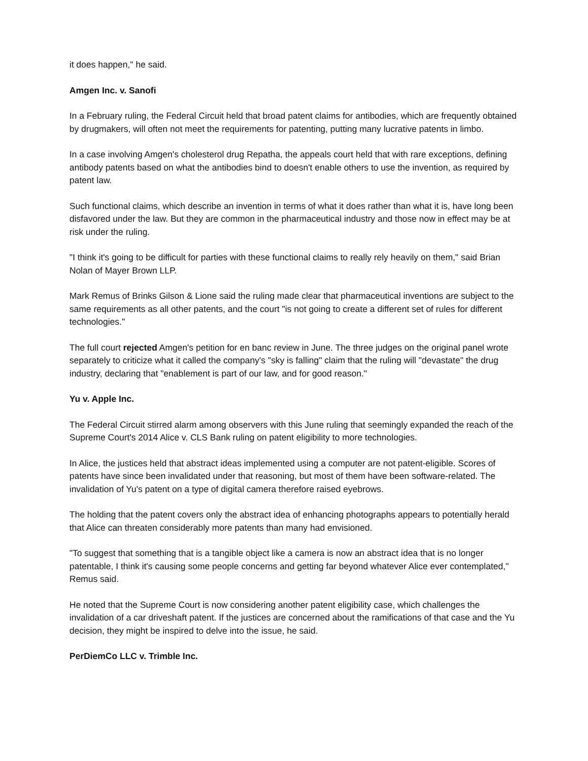it does happen," he said.
Amgen Inc. v. Sanofi
In a February ruling, the Federal Circuit held that broad patent claims for antibodies, which are frequently obtained by drugmakers, will often not meet the requirements for patenting, putting many lucrative patents in limbo.
In a case involving Amgen's cholesterol drug Repatha, the appeals court held that with rare exceptions, defining antibody patents based on what the antibodies bind to doesn't enable others to use the invention, as required by patent law.
Such functional claims, which describe an invention in terms of what it does rather than what it is, have long been disfavored under the law. But they are common in the pharmaceutical industry and those now in effect may be at risk under the ruling.
"I think it's going to be difficult for parties with these functional claims to really rely heavily on them," said Brian Nolan of Mayer Brown LLP.
Mark Remus of Brinks Gilson & Lione said the ruling made clear that pharmaceutical inventions are subject to the same requirements as all other patents, and the court "is not going to create a different set of rules for different technologies."
The full court rejected Amgen's petition for en banc review in June. The three judges on the original panel wrote separately to criticize what it called the company's "sky is falling" claim that the ruling will "devastate" the drug industry, declaring that "enablement is part of our law, and for good reason."
Yu v. Apple Inc.
The Federal Circuit stirred alarm among observers with this June ruling that seemingly expanded the reach of the Supreme Court's 2014 Alice v. CLS Bank ruling on patent eligibility to more technologies.
In Alice, the justices held that abstract ideas implemented using a computer are not patent-eligible. Scores of patents have since been invalidated under that reasoning, but most of them have been software-related. The invalidation of Yu's patent on a type of digital camera therefore raised eyebrows.
The holding that the patent covers only the abstract idea of enhancing photographs appears to potentially herald that Alice can threaten considerably more patents than many had envisioned.
"To suggest that something that is a tangible object like a camera is now an abstract idea that is no longer patentable, I think it's causing some people concerns and getting far beyond whatever Alice ever contemplated," Remus said.
He noted that the Supreme Court is now considering another patent eligibility case, which challenges the invalidation of a car driveshaft patent. If the justices are concerned about the ramifications of that case and the Yu decision, they might be inspired to delve into the issue, he said.
PerDiemCo LLC v. Trimble Inc.